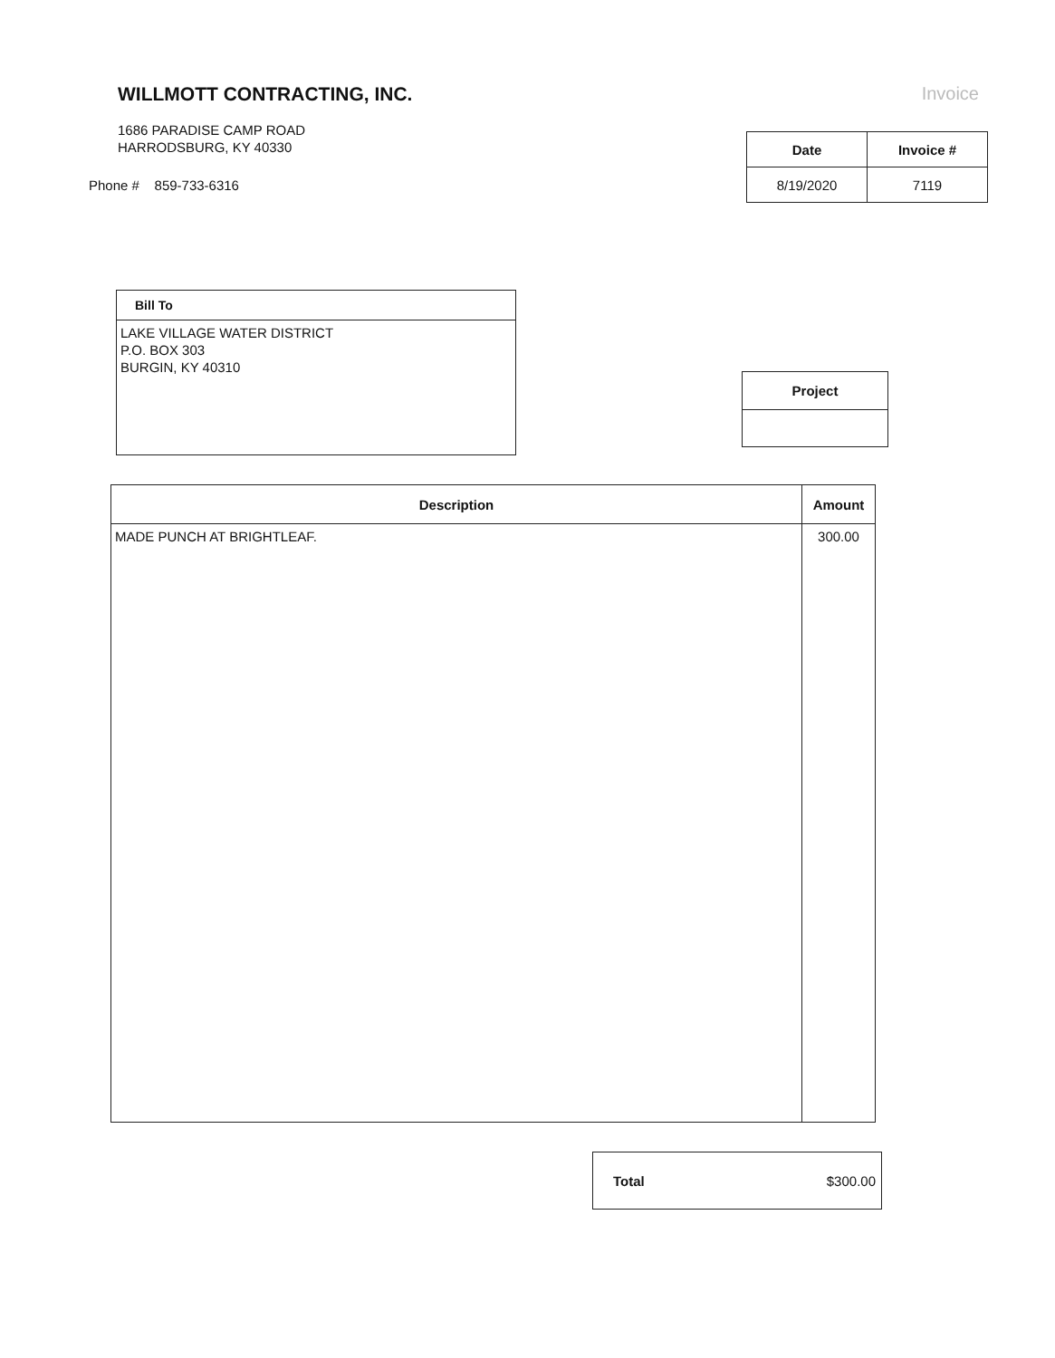WILLMOTT CONTRACTING, INC.
1686 PARADISE CAMP ROAD
HARRODSBURG, KY 40330
Phone # 859-733-6316
Invoice
| Date | Invoice # |
| --- | --- |
| 8/19/2020 | 7119 |
Bill To
LAKE VILLAGE WATER DISTRICT
P.O. BOX 303
BURGIN, KY 40310
Project
| Description | Amount |
| --- | --- |
| MADE PUNCH AT BRIGHTLEAF. | 300.00 |
Total $300.00